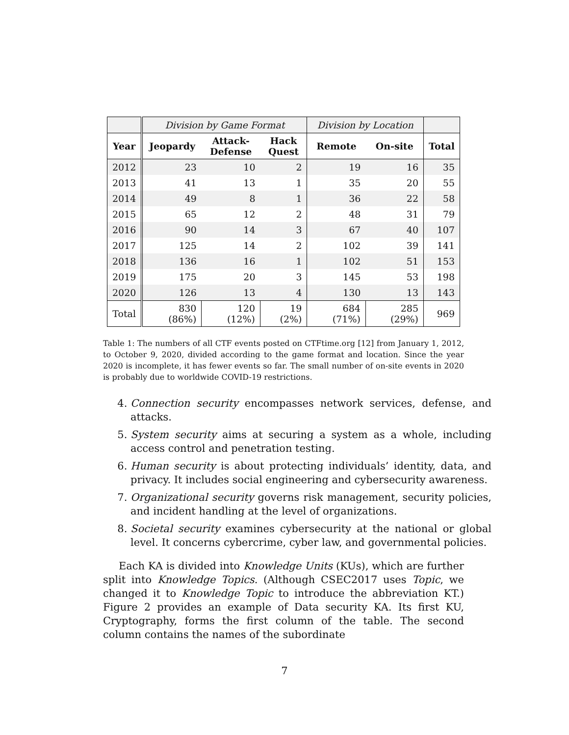| | Division by Game Format | | | Division by Location | | |
| --- | --- | --- | --- | --- | --- | --- |
| Year | Jeopardy | Attack- Defense | Hack Quest | Remote | On-site | Total |
| 2012 | 23 | 10 | 2 | 19 | 16 | 35 |
| 2013 | 41 | 13 | 1 | 35 | 20 | 55 |
| 2014 | 49 | 8 | 1 | 36 | 22 | 58 |
| 2015 | 65 | 12 | 2 | 48 | 31 | 79 |
| 2016 | 90 | 14 | 3 | 67 | 40 | 107 |
| 2017 | 125 | 14 | 2 | 102 | 39 | 141 |
| 2018 | 136 | 16 | 1 | 102 | 51 | 153 |
| 2019 | 175 | 20 | 3 | 145 | 53 | 198 |
| 2020 | 126 | 13 | 4 | 130 | 13 | 143 |
| Total | 830 (86%) | 120 (12%) | 19 (2%) | 684 (71%) | 285 (29%) | 969 |
Table 1: The numbers of all CTF events posted on CTFtime.org [12] from January 1, 2012, to October 9, 2020, divided according to the game format and location. Since the year 2020 is incomplete, it has fewer events so far. The small number of on-site events in 2020 is probably due to worldwide COVID-19 restrictions.
4. Connection security encompasses network services, defense, and attacks.
5. System security aims at securing a system as a whole, including access control and penetration testing.
6. Human security is about protecting individuals’ identity, data, and privacy. It includes social engineering and cybersecurity awareness.
7. Organizational security governs risk management, security policies, and incident handling at the level of organizations.
8. Societal security examines cybersecurity at the national or global level. It concerns cybercrime, cyber law, and governmental policies.
Each KA is divided into Knowledge Units (KUs), which are further split into Knowledge Topics. (Although CSEC2017 uses Topic, we changed it to Knowledge Topic to introduce the abbreviation KT.) Figure 2 provides an example of Data security KA. Its first KU, Cryptography, forms the first column of the table. The second column contains the names of the subordinate
7